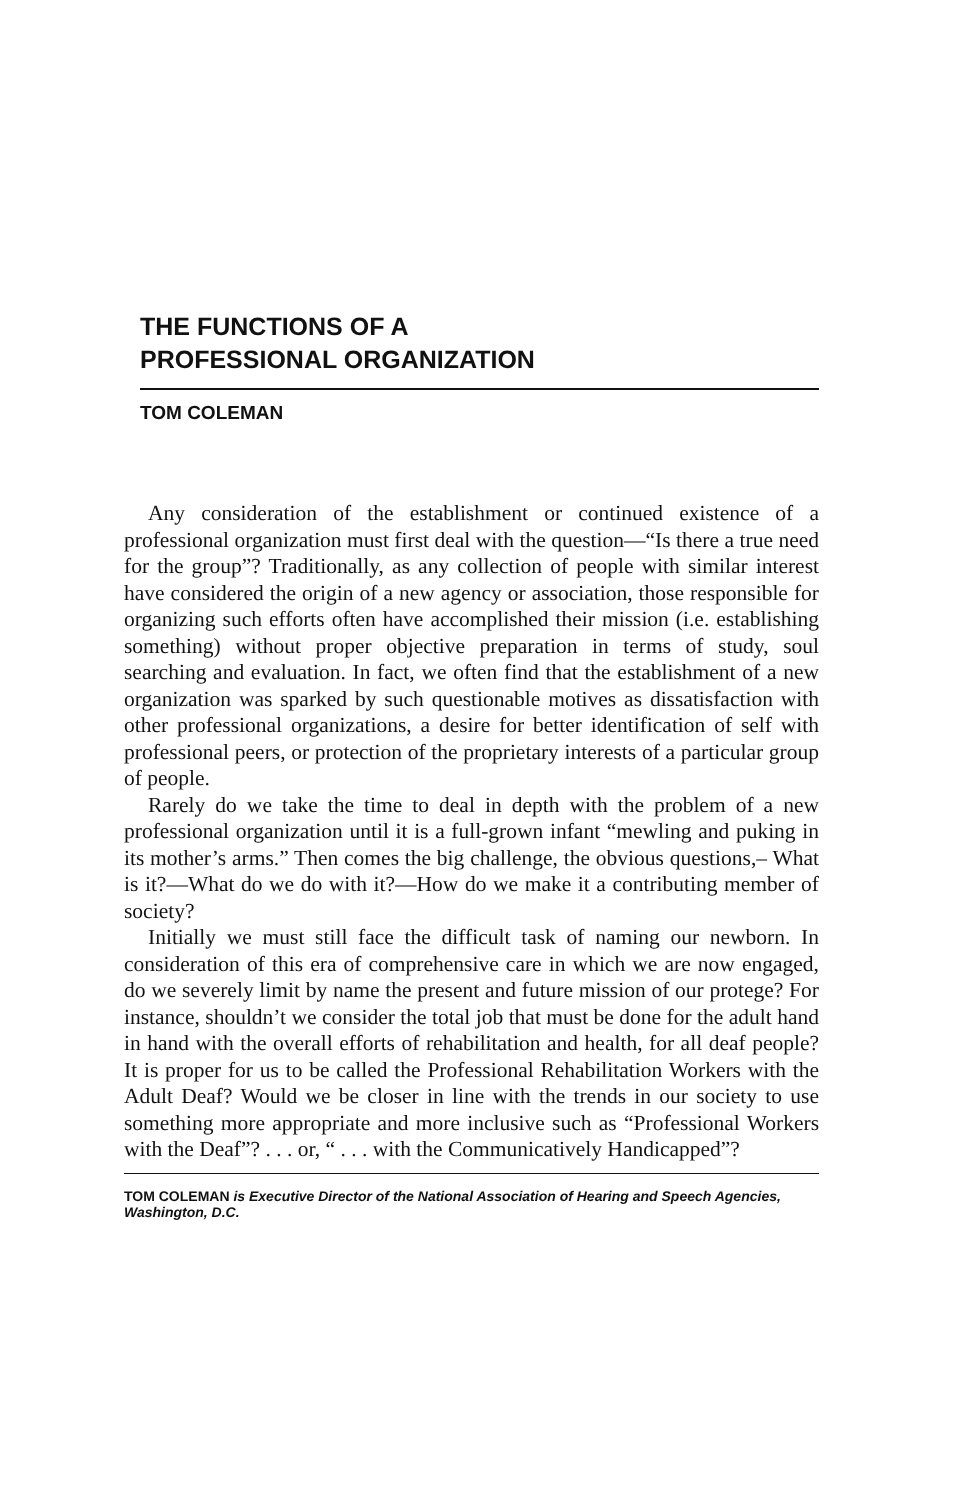THE FUNCTIONS OF A
PROFESSIONAL ORGANIZATION
TOM COLEMAN
Any consideration of the establishment or continued existence of a professional organization must first deal with the question—“Is there a true need for the group”? Traditionally, as any collection of people with similar interest have considered the origin of a new agency or association, those responsible for organizing such efforts often have accomplished their mission (i.e. establishing something) without proper objective preparation in terms of study, soul searching and evaluation. In fact, we often find that the establishment of a new organization was sparked by such questionable motives as dissatisfaction with other professional organizations, a desire for better identification of self with professional peers, or protection of the proprietary interests of a particular group of people.
Rarely do we take the time to deal in depth with the problem of a new professional organization until it is a full-grown infant “mewling and puking in its mother’s arms.” Then comes the big challenge, the obvious questions,– What is it?—What do we do with it?—How do we make it a contributing member of society?
Initially we must still face the difficult task of naming our newborn. In consideration of this era of comprehensive care in which we are now engaged, do we severely limit by name the present and future mission of our protege? For instance, shouldn’t we consider the total job that must be done for the adult hand in hand with the overall efforts of rehabilitation and health, for all deaf people? It is proper for us to be called the Professional Rehabilitation Workers with the Adult Deaf? Would we be closer in line with the trends in our society to use something more appropriate and more inclusive such as “Professional Workers with the Deaf”? . . . or, “ . . . with the Communicatively Handicapped”?
TOM COLEMAN is Executive Director of the National Association of Hearing and Speech Agencies, Washington, D.C.